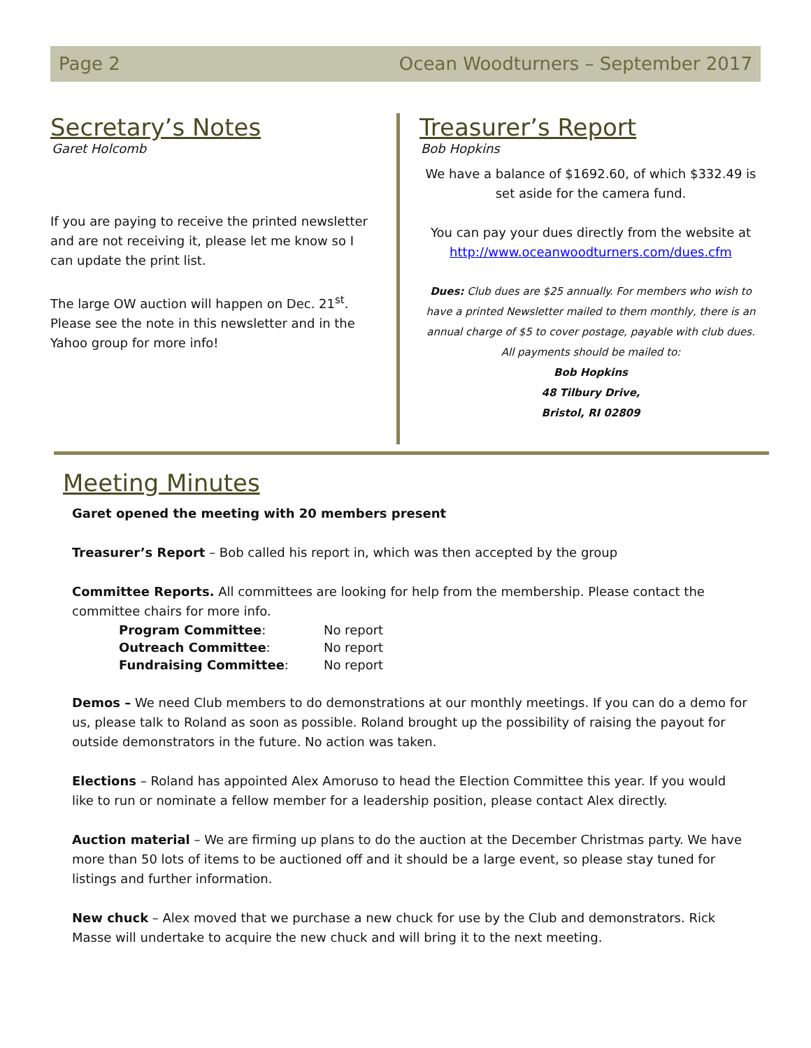Page 2 Ocean Woodturners – September 2017
Secretary’s Notes
Garet Holcomb
If you are paying to receive the printed newsletter and are not receiving it, please let me know so I can update the print list.
The large OW auction will happen on Dec. 21<sup>st</sup>. Please see the note in this newsletter and in the Yahoo group for more info!
Treasurer’s Report
Bob Hopkins
We have a balance of $1692.60, of which $332.49 is set aside for the camera fund.
You can pay your dues directly from the website at http://www.oceanwoodturners.com/dues.cfm
Dues: Club dues are $25 annually. For members who wish to have a printed Newsletter mailed to them monthly, there is an annual charge of $5 to cover postage, payable with club dues.
All payments should be mailed to:
Bob Hopkins
48 Tilbury Drive,
Bristol, RI 02809
Meeting Minutes
Garet opened the meeting with 20 members present
Treasurer’s Report – Bob called his report in, which was then accepted by the group
Committee Reports. All committees are looking for help from the membership. Please contact the committee chairs for more info.
| Program Committee : | No report |
| Outreach Committee : | No report |
| Fundraising Committee : | No report |
Demos – We need Club members to do demonstrations at our monthly meetings. If you can do a demo for us, please talk to Roland as soon as possible. Roland brought up the possibility of raising the payout for outside demonstrators in the future. No action was taken.
Elections – Roland has appointed Alex Amoruso to head the Election Committee this year. If you would like to run or nominate a fellow member for a leadership position, please contact Alex directly.
Auction material – We are firming up plans to do the auction at the December Christmas party. We have more than 50 lots of items to be auctioned off and it should be a large event, so please stay tuned for listings and further information.
New chuck – Alex moved that we purchase a new chuck for use by the Club and demonstrators. Rick Masse will undertake to acquire the new chuck and will bring it to the next meeting.